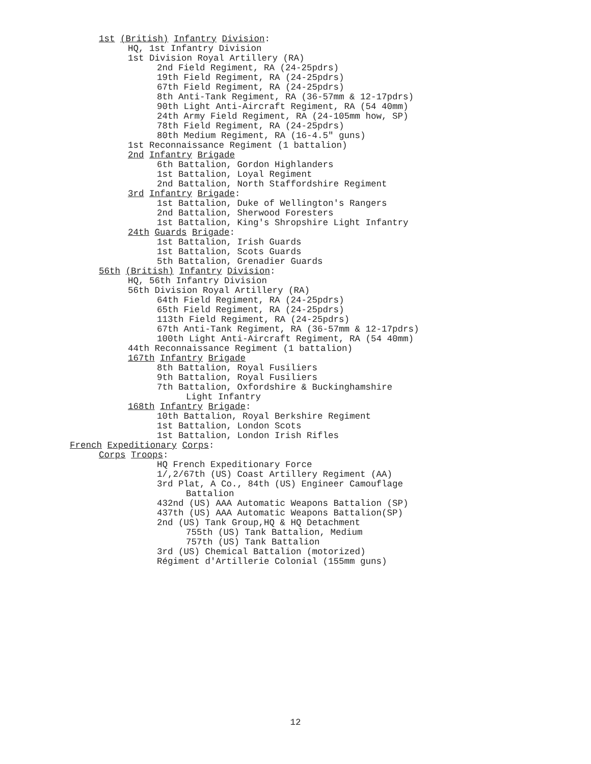1st (British) Infantry Division:
HQ, 1st Infantry Division
1st Division Royal Artillery (RA)
2nd Field Regiment, RA (24-25pdrs)
19th Field Regiment, RA (24-25pdrs)
67th Field Regiment, RA (24-25pdrs)
8th Anti-Tank Regiment, RA (36-57mm & 12-17pdrs)
90th Light Anti-Aircraft Regiment, RA (54 40mm)
24th Army Field Regiment, RA (24-105mm how, SP)
78th Field Regiment, RA (24-25pdrs)
80th Medium Regiment, RA (16-4.5" guns)
1st Reconnaissance Regiment (1 battalion)
2nd Infantry Brigade
6th Battalion, Gordon Highlanders
1st Battalion, Loyal Regiment
2nd Battalion, North Staffordshire Regiment
3rd Infantry Brigade:
1st Battalion, Duke of Wellington's Rangers
2nd Battalion, Sherwood Foresters
1st Battalion, King's Shropshire Light Infantry
24th Guards Brigade:
1st Battalion, Irish Guards
1st Battalion, Scots Guards
5th Battalion, Grenadier Guards
56th (British) Infantry Division:
HQ, 56th Infantry Division
56th Division Royal Artillery (RA)
64th Field Regiment, RA (24-25pdrs)
65th Field Regiment, RA (24-25pdrs)
113th Field Regiment, RA (24-25pdrs)
67th Anti-Tank Regiment, RA (36-57mm & 12-17pdrs)
100th Light Anti-Aircraft Regiment, RA (54 40mm)
44th Reconnaissance Regiment (1 battalion)
167th Infantry Brigade
8th Battalion, Royal Fusiliers
9th Battalion, Royal Fusiliers
7th Battalion, Oxfordshire & Buckinghamshire
Light Infantry
168th Infantry Brigade:
10th Battalion, Royal Berkshire Regiment
1st Battalion, London Scots
1st Battalion, London Irish Rifles
French Expeditionary Corps:
Corps Troops:
HQ French Expeditionary Force
1/,2/67th (US) Coast Artillery Regiment (AA)
3rd Plat, A Co., 84th (US) Engineer Camouflage
Battalion
432nd (US) AAA Automatic Weapons Battalion (SP)
437th (US) AAA Automatic Weapons Battalion(SP)
2nd (US) Tank Group,HQ & HQ Detachment
755th (US) Tank Battalion, Medium
757th (US) Tank Battalion
3rd (US) Chemical Battalion (motorized)
Régiment d'Artillerie Colonial (155mm guns)
12